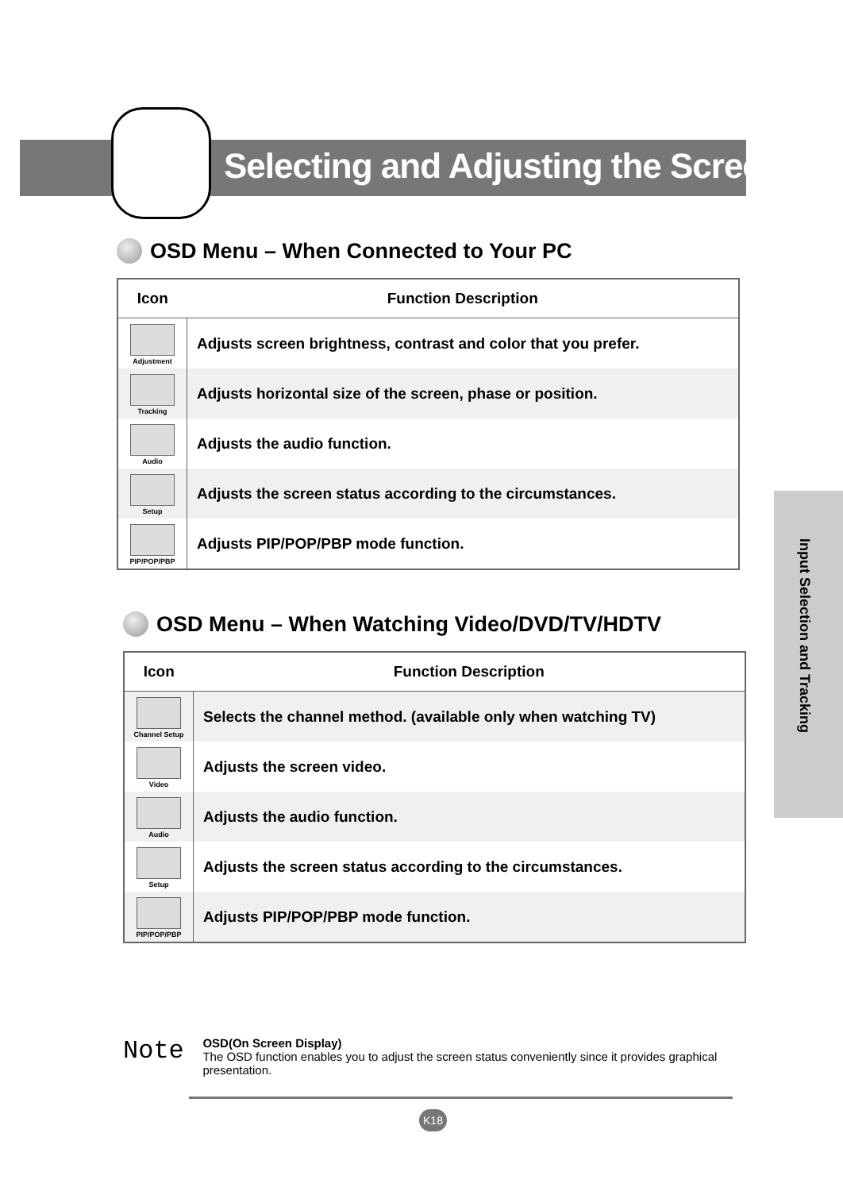Selecting and Adjusting the Screen
OSD Menu – When Connected to Your PC
| Icon | Function Description |
| --- | --- |
| Adjustment | Adjusts screen brightness, contrast and color that you prefer. |
| Tracking | Adjusts horizontal size of the screen, phase or position. |
| Audio | Adjusts the audio function. |
| Setup | Adjusts the screen status according to the circumstances. |
| PIP/POP/PBP | Adjusts PIP/POP/PBP mode function. |
OSD Menu – When Watching Video/DVD/TV/HDTV
| Icon | Function Description |
| --- | --- |
| Channel Setup | Selects the channel method. (available only when watching TV) |
| Video | Adjusts the screen video. |
| Audio | Adjusts the audio function. |
| Setup | Adjusts the screen status according to the circumstances. |
| PIP/POP/PBP | Adjusts PIP/POP/PBP mode function. |
Input Selection and Tracking
Note
OSD(On Screen Display)
The OSD function enables you to adjust the screen status conveniently since it provides graphical presentation.
K18